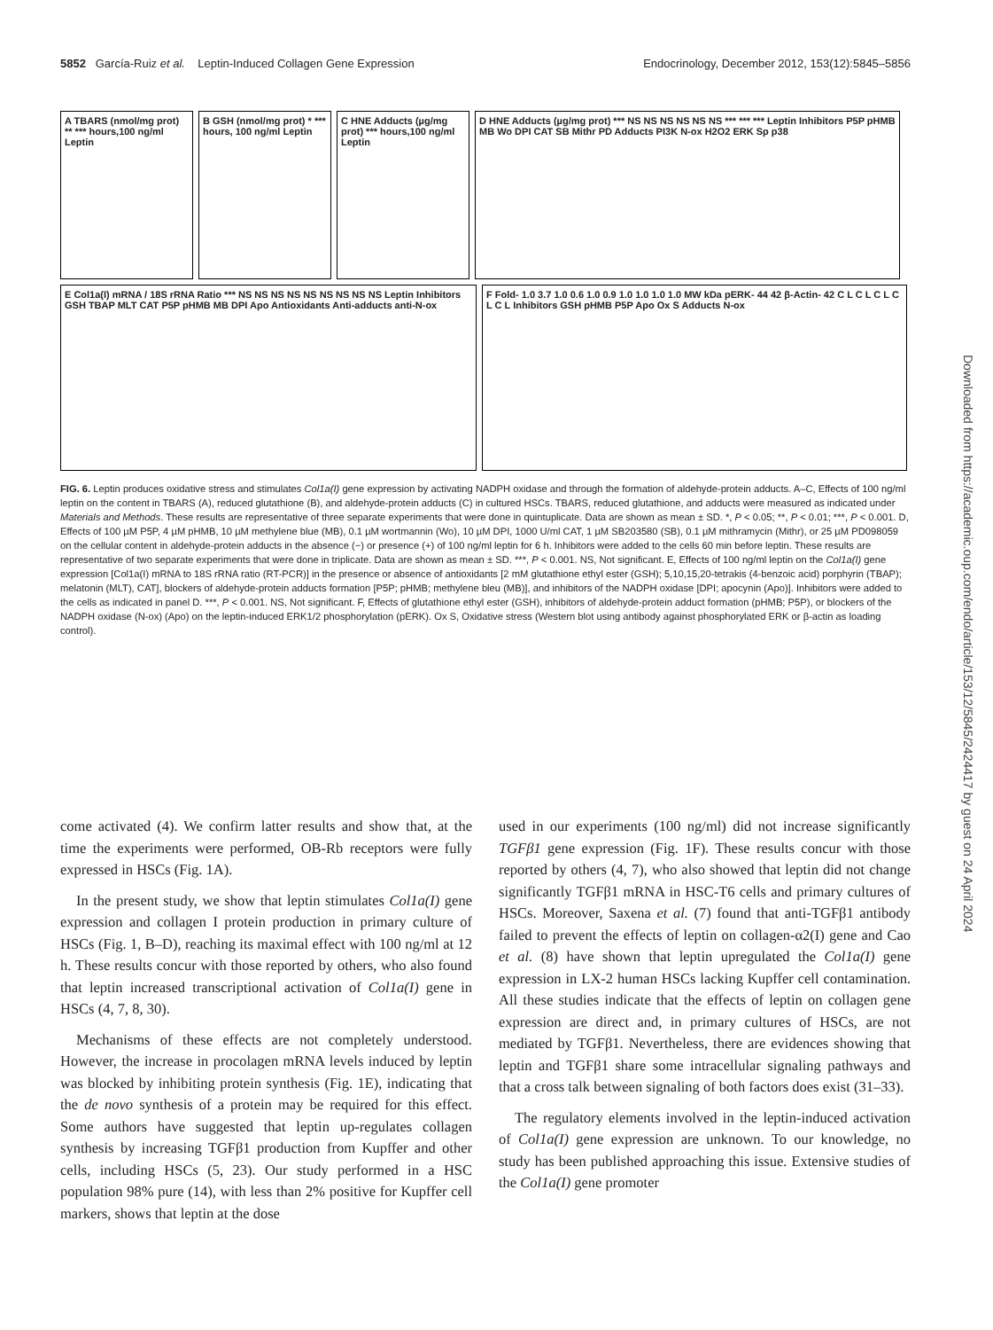5852 García-Ruiz et al. Leptin-Induced Collagen Gene Expression Endocrinology, December 2012, 153(12):5845–5856
A TBARS (nmol/mg prot) ** *** hours,100 ng/ml Leptin
B GSH (nmol/mg prot) * *** hours, 100 ng/ml Leptin
C HNE Adducts (µg/mg prot) *** hours,100 ng/ml Leptin
D HNE Adducts (µg/mg prot) *** NS NS NS NS NS NS *** *** *** Leptin Inhibitors P5P pHMB MB Wo DPI CAT SB Mithr PD Adducts PI3K N-ox H2O2 ERK Sp p38
E Col1a(I) mRNA / 18S rRNA Ratio *** NS NS NS NS NS NS NS NS NS Leptin Inhibitors GSH TBAP MLT CAT P5P pHMB MB DPI Apo Antioxidants Anti-adducts anti-N-ox
F Fold- 1.0 3.7 1.0 0.6 1.0 0.9 1.0 1.0 1.0 1.0 MW kDa pERK- 44 42 β-Actin- 42 C L C L C L C L C L Inhibitors GSH pHMB P5P Apo Ox S Adducts N-ox
FIG. 6. Leptin produces oxidative stress and stimulates Col1a(I) gene expression by activating NADPH oxidase and through the formation of aldehyde-protein adducts. A–C, Effects of 100 ng/ml leptin on the content in TBARS (A), reduced glutathione (B), and aldehyde-protein adducts (C) in cultured HSCs. TBARS, reduced glutathione, and adducts were measured as indicated under Materials and Methods. These results are representative of three separate experiments that were done in quintuplicate. Data are shown as mean ± SD. *, P < 0.05; **, P < 0.01; ***, P < 0.001. D, Effects of 100 µM P5P, 4 µM pHMB, 10 µM methylene blue (MB), 0.1 µM wortmannin (Wo), 10 µM DPI, 1000 U/ml CAT, 1 µM SB203580 (SB), 0.1 µM mithramycin (Mithr), or 25 µM PD098059 on the cellular content in aldehyde-protein adducts in the absence (−) or presence (+) of 100 ng/ml leptin for 6 h. Inhibitors were added to the cells 60 min before leptin. These results are representative of two separate experiments that were done in triplicate. Data are shown as mean ± SD. ***, P < 0.001. NS, Not significant. E, Effects of 100 ng/ml leptin on the Col1a(I) gene expression [Col1a(I) mRNA to 18S rRNA ratio (RT-PCR)] in the presence or absence of antioxidants [2 mM glutathione ethyl ester (GSH); 5,10,15,20-tetrakis (4-benzoic acid) porphyrin (TBAP); melatonin (MLT), CAT], blockers of aldehyde-protein adducts formation [P5P; pHMB; methylene bleu (MB)], and inhibitors of the NADPH oxidase [DPI; apocynin (Apo)]. Inhibitors were added to the cells as indicated in panel D. ***, P < 0.001. NS, Not significant. F, Effects of glutathione ethyl ester (GSH), inhibitors of aldehyde-protein adduct formation (pHMB; P5P), or blockers of the NADPH oxidase (N-ox) (Apo) on the leptin-induced ERK1/2 phosphorylation (pERK). Ox S, Oxidative stress (Western blot using antibody against phosphorylated ERK or β-actin as loading control).
come activated (4). We confirm latter results and show that, at the time the experiments were performed, OB-Rb receptors were fully expressed in HSCs (Fig. 1A).
In the present study, we show that leptin stimulates Col1a(I) gene expression and collagen I protein production in primary culture of HSCs (Fig. 1, B–D), reaching its maximal effect with 100 ng/ml at 12 h. These results concur with those reported by others, who also found that leptin increased transcriptional activation of Col1a(I) gene in HSCs (4, 7, 8, 30).
Mechanisms of these effects are not completely understood. However, the increase in procolagen mRNA levels induced by leptin was blocked by inhibiting protein synthesis (Fig. 1E), indicating that the de novo synthesis of a protein may be required for this effect. Some authors have suggested that leptin up-regulates collagen synthesis by increasing TGFβ1 production from Kupffer and other cells, including HSCs (5, 23). Our study performed in a HSC population 98% pure (14), with less than 2% positive for Kupffer cell markers, shows that leptin at the dose
used in our experiments (100 ng/ml) did not increase significantly TGFβ1 gene expression (Fig. 1F). These results concur with those reported by others (4, 7), who also showed that leptin did not change significantly TGFβ1 mRNA in HSC-T6 cells and primary cultures of HSCs. Moreover, Saxena et al. (7) found that anti-TGFβ1 antibody failed to prevent the effects of leptin on collagen-α2(I) gene and Cao et al. (8) have shown that leptin upregulated the Col1a(I) gene expression in LX-2 human HSCs lacking Kupffer cell contamination. All these studies indicate that the effects of leptin on collagen gene expression are direct and, in primary cultures of HSCs, are not mediated by TGFβ1. Nevertheless, there are evidences showing that leptin and TGFβ1 share some intracellular signaling pathways and that a cross talk between signaling of both factors does exist (31–33).
The regulatory elements involved in the leptin-induced activation of Col1a(I) gene expression are unknown. To our knowledge, no study has been published approaching this issue. Extensive studies of the Col1a(I) gene promoter
Downloaded from https://academic.oup.com/endo/article/153/12/5845/2424417 by guest on 24 April 2024